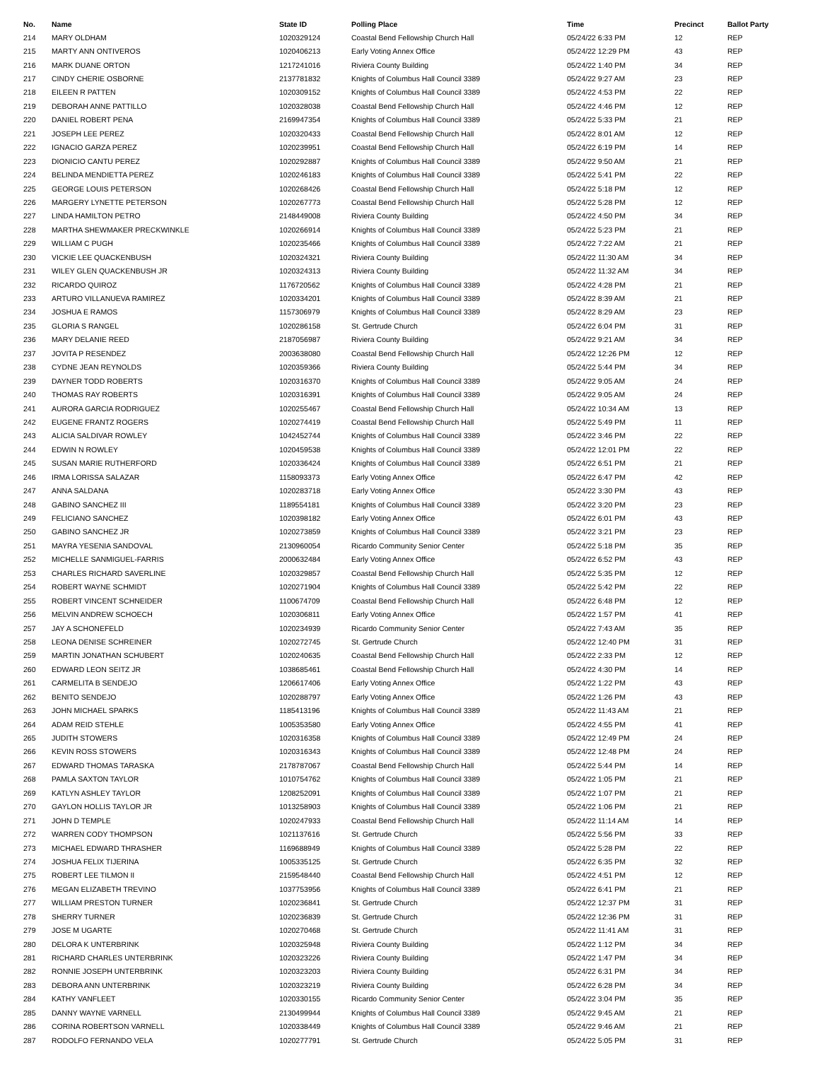| No. | Name | State ID | Polling Place | Time | Precinct | Ballot Party |
| --- | --- | --- | --- | --- | --- | --- |
| 214 | MARY OLDHAM | 1020329124 | Coastal Bend Fellowship Church Hall | 05/24/22 6:33 PM | 12 | REP |
| 215 | MARTY ANN ONTIVEROS | 1020406213 | Early Voting Annex Office | 05/24/22 12:29 PM | 43 | REP |
| 216 | MARK DUANE ORTON | 1217241016 | Riviera County Building | 05/24/22 1:40 PM | 34 | REP |
| 217 | CINDY CHERIE OSBORNE | 2137781832 | Knights of Columbus Hall Council 3389 | 05/24/22 9:27 AM | 23 | REP |
| 218 | EILEEN R PATTEN | 1020309152 | Knights of Columbus Hall Council 3389 | 05/24/22 4:53 PM | 22 | REP |
| 219 | DEBORAH ANNE PATTILLO | 1020328038 | Coastal Bend Fellowship Church Hall | 05/24/22 4:46 PM | 12 | REP |
| 220 | DANIEL ROBERT PENA | 2169947354 | Knights of Columbus Hall Council 3389 | 05/24/22 5:33 PM | 21 | REP |
| 221 | JOSEPH LEE PEREZ | 1020320433 | Coastal Bend Fellowship Church Hall | 05/24/22 8:01 AM | 12 | REP |
| 222 | IGNACIO GARZA PEREZ | 1020239951 | Coastal Bend Fellowship Church Hall | 05/24/22 6:19 PM | 14 | REP |
| 223 | DIONICIO CANTU PEREZ | 1020292887 | Knights of Columbus Hall Council 3389 | 05/24/22 9:50 AM | 21 | REP |
| 224 | BELINDA MENDIETTA PEREZ | 1020246183 | Knights of Columbus Hall Council 3389 | 05/24/22 5:41 PM | 22 | REP |
| 225 | GEORGE LOUIS PETERSON | 1020268426 | Coastal Bend Fellowship Church Hall | 05/24/22 5:18 PM | 12 | REP |
| 226 | MARGERY LYNETTE PETERSON | 1020267773 | Coastal Bend Fellowship Church Hall | 05/24/22 5:28 PM | 12 | REP |
| 227 | LINDA HAMILTON PETRO | 2148449008 | Riviera County Building | 05/24/22 4:50 PM | 34 | REP |
| 228 | MARTHA SHEWMAKER PRECKWINKLE | 1020266914 | Knights of Columbus Hall Council 3389 | 05/24/22 5:23 PM | 21 | REP |
| 229 | WILLIAM C PUGH | 1020235466 | Knights of Columbus Hall Council 3389 | 05/24/22 7:22 AM | 21 | REP |
| 230 | VICKIE LEE QUACKENBUSH | 1020324321 | Riviera County Building | 05/24/22 11:30 AM | 34 | REP |
| 231 | WILEY GLEN QUACKENBUSH JR | 1020324313 | Riviera County Building | 05/24/22 11:32 AM | 34 | REP |
| 232 | RICARDO QUIROZ | 1176720562 | Knights of Columbus Hall Council 3389 | 05/24/22 4:28 PM | 21 | REP |
| 233 | ARTURO VILLANUEVA RAMIREZ | 1020334201 | Knights of Columbus Hall Council 3389 | 05/24/22 8:39 AM | 21 | REP |
| 234 | JOSHUA E RAMOS | 1157306979 | Knights of Columbus Hall Council 3389 | 05/24/22 8:29 AM | 23 | REP |
| 235 | GLORIA S RANGEL | 1020286158 | St. Gertrude Church | 05/24/22 6:04 PM | 31 | REP |
| 236 | MARY DELANIE REED | 2187056987 | Riviera County Building | 05/24/22 9:21 AM | 34 | REP |
| 237 | JOVITA P RESENDEZ | 2003638080 | Coastal Bend Fellowship Church Hall | 05/24/22 12:26 PM | 12 | REP |
| 238 | CYDNE JEAN REYNOLDS | 1020359366 | Riviera County Building | 05/24/22 5:44 PM | 34 | REP |
| 239 | DAYNER TODD ROBERTS | 1020316370 | Knights of Columbus Hall Council 3389 | 05/24/22 9:05 AM | 24 | REP |
| 240 | THOMAS RAY ROBERTS | 1020316391 | Knights of Columbus Hall Council 3389 | 05/24/22 9:05 AM | 24 | REP |
| 241 | AURORA GARCIA RODRIGUEZ | 1020255467 | Coastal Bend Fellowship Church Hall | 05/24/22 10:34 AM | 13 | REP |
| 242 | EUGENE FRANTZ ROGERS | 1020274419 | Coastal Bend Fellowship Church Hall | 05/24/22 5:49 PM | 11 | REP |
| 243 | ALICIA SALDIVAR ROWLEY | 1042452744 | Knights of Columbus Hall Council 3389 | 05/24/22 3:46 PM | 22 | REP |
| 244 | EDWIN N ROWLEY | 1020459538 | Knights of Columbus Hall Council 3389 | 05/24/22 12:01 PM | 22 | REP |
| 245 | SUSAN MARIE RUTHERFORD | 1020336424 | Knights of Columbus Hall Council 3389 | 05/24/22 6:51 PM | 21 | REP |
| 246 | IRMA LORISSA SALAZAR | 1158093373 | Early Voting Annex Office | 05/24/22 6:47 PM | 42 | REP |
| 247 | ANNA SALDANA | 1020283718 | Early Voting Annex Office | 05/24/22 3:30 PM | 43 | REP |
| 248 | GABINO SANCHEZ III | 1189554181 | Knights of Columbus Hall Council 3389 | 05/24/22 3:20 PM | 23 | REP |
| 249 | FELICIANO SANCHEZ | 1020398182 | Early Voting Annex Office | 05/24/22 6:01 PM | 43 | REP |
| 250 | GABINO SANCHEZ JR | 1020273859 | Knights of Columbus Hall Council 3389 | 05/24/22 3:21 PM | 23 | REP |
| 251 | MAYRA YESENIA SANDOVAL | 2130960054 | Ricardo Community Senior Center | 05/24/22 5:18 PM | 35 | REP |
| 252 | MICHELLE SANMIGUEL-FARRIS | 2000632484 | Early Voting Annex Office | 05/24/22 6:52 PM | 43 | REP |
| 253 | CHARLES RICHARD SAVERLINE | 1020329857 | Coastal Bend Fellowship Church Hall | 05/24/22 5:35 PM | 12 | REP |
| 254 | ROBERT WAYNE SCHMIDT | 1020271904 | Knights of Columbus Hall Council 3389 | 05/24/22 5:42 PM | 22 | REP |
| 255 | ROBERT VINCENT SCHNEIDER | 1100674709 | Coastal Bend Fellowship Church Hall | 05/24/22 6:48 PM | 12 | REP |
| 256 | MELVIN ANDREW SCHOECH | 1020306811 | Early Voting Annex Office | 05/24/22 1:57 PM | 41 | REP |
| 257 | JAY A SCHONEFELD | 1020234939 | Ricardo Community Senior Center | 05/24/22 7:43 AM | 35 | REP |
| 258 | LEONA DENISE SCHREINER | 1020272745 | St. Gertrude Church | 05/24/22 12:40 PM | 31 | REP |
| 259 | MARTIN JONATHAN SCHUBERT | 1020240635 | Coastal Bend Fellowship Church Hall | 05/24/22 2:33 PM | 12 | REP |
| 260 | EDWARD LEON SEITZ JR | 1038685461 | Coastal Bend Fellowship Church Hall | 05/24/22 4:30 PM | 14 | REP |
| 261 | CARMELITA B SENDEJO | 1206617406 | Early Voting Annex Office | 05/24/22 1:22 PM | 43 | REP |
| 262 | BENITO SENDEJO | 1020288797 | Early Voting Annex Office | 05/24/22 1:26 PM | 43 | REP |
| 263 | JOHN MICHAEL SPARKS | 1185413196 | Knights of Columbus Hall Council 3389 | 05/24/22 11:43 AM | 21 | REP |
| 264 | ADAM REID STEHLE | 1005353580 | Early Voting Annex Office | 05/24/22 4:55 PM | 41 | REP |
| 265 | JUDITH STOWERS | 1020316358 | Knights of Columbus Hall Council 3389 | 05/24/22 12:49 PM | 24 | REP |
| 266 | KEVIN ROSS STOWERS | 1020316343 | Knights of Columbus Hall Council 3389 | 05/24/22 12:48 PM | 24 | REP |
| 267 | EDWARD THOMAS TARASKA | 2178787067 | Coastal Bend Fellowship Church Hall | 05/24/22 5:44 PM | 14 | REP |
| 268 | PAMLA SAXTON TAYLOR | 1010754762 | Knights of Columbus Hall Council 3389 | 05/24/22 1:05 PM | 21 | REP |
| 269 | KATLYN ASHLEY TAYLOR | 1208252091 | Knights of Columbus Hall Council 3389 | 05/24/22 1:07 PM | 21 | REP |
| 270 | GAYLON HOLLIS TAYLOR JR | 1013258903 | Knights of Columbus Hall Council 3389 | 05/24/22 1:06 PM | 21 | REP |
| 271 | JOHN D TEMPLE | 1020247933 | Coastal Bend Fellowship Church Hall | 05/24/22 11:14 AM | 14 | REP |
| 272 | WARREN CODY THOMPSON | 1021137616 | St. Gertrude Church | 05/24/22 5:56 PM | 33 | REP |
| 273 | MICHAEL EDWARD THRASHER | 1169688949 | Knights of Columbus Hall Council 3389 | 05/24/22 5:28 PM | 22 | REP |
| 274 | JOSHUA FELIX TIJERINA | 1005335125 | St. Gertrude Church | 05/24/22 6:35 PM | 32 | REP |
| 275 | ROBERT LEE TILMON II | 2159548440 | Coastal Bend Fellowship Church Hall | 05/24/22 4:51 PM | 12 | REP |
| 276 | MEGAN ELIZABETH TREVINO | 1037753956 | Knights of Columbus Hall Council 3389 | 05/24/22 6:41 PM | 21 | REP |
| 277 | WILLIAM PRESTON TURNER | 1020236841 | St. Gertrude Church | 05/24/22 12:37 PM | 31 | REP |
| 278 | SHERRY TURNER | 1020236839 | St. Gertrude Church | 05/24/22 12:36 PM | 31 | REP |
| 279 | JOSE M UGARTE | 1020270468 | St. Gertrude Church | 05/24/22 11:41 AM | 31 | REP |
| 280 | DELORA K UNTERBRINK | 1020325948 | Riviera County Building | 05/24/22 1:12 PM | 34 | REP |
| 281 | RICHARD CHARLES UNTERBRINK | 1020323226 | Riviera County Building | 05/24/22 1:47 PM | 34 | REP |
| 282 | RONNIE JOSEPH UNTERBRINK | 1020323203 | Riviera County Building | 05/24/22 6:31 PM | 34 | REP |
| 283 | DEBORA ANN UNTERBRINK | 1020323219 | Riviera County Building | 05/24/22 6:28 PM | 34 | REP |
| 284 | KATHY VANFLEET | 1020330155 | Ricardo Community Senior Center | 05/24/22 3:04 PM | 35 | REP |
| 285 | DANNY WAYNE VARNELL | 2130499944 | Knights of Columbus Hall Council 3389 | 05/24/22 9:45 AM | 21 | REP |
| 286 | CORINA ROBERTSON VARNELL | 1020338449 | Knights of Columbus Hall Council 3389 | 05/24/22 9:46 AM | 21 | REP |
| 287 | RODOLFO FERNANDO VELA | 1020277791 | St. Gertrude Church | 05/24/22 5:05 PM | 31 | REP |